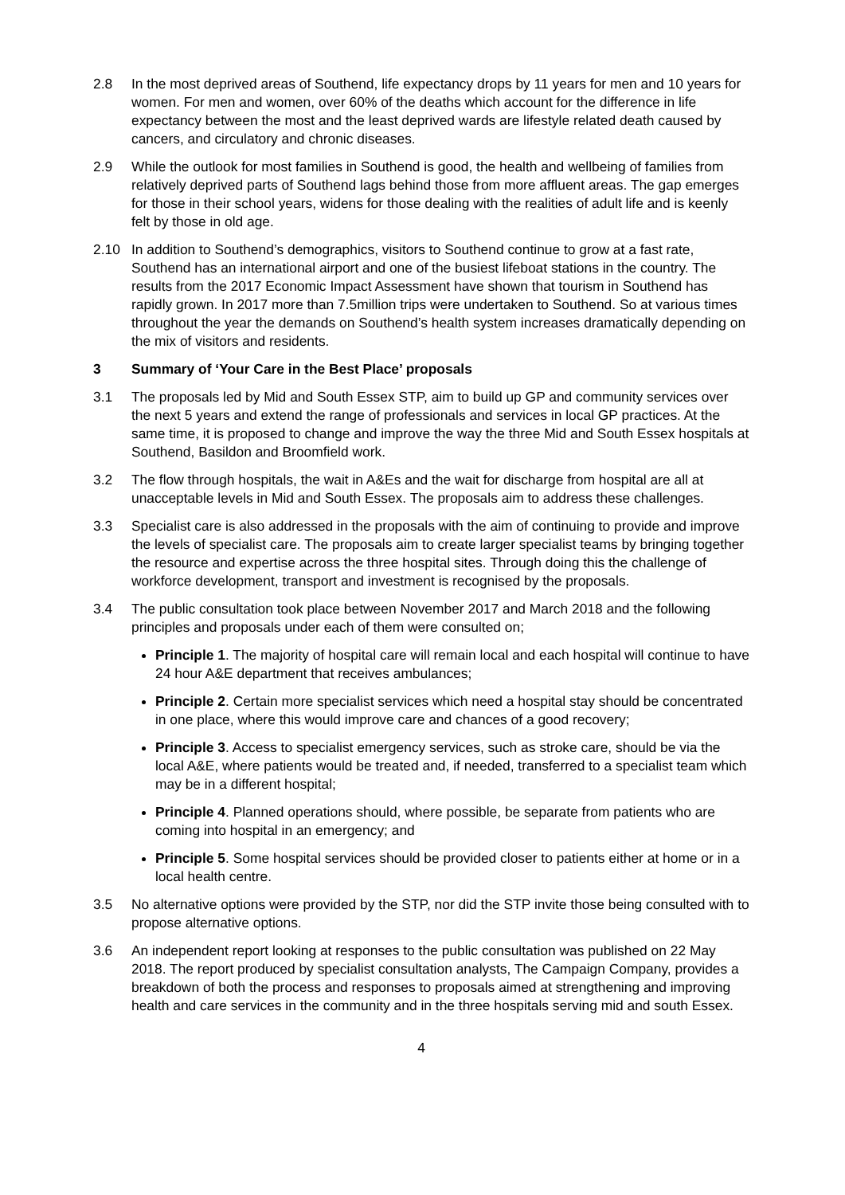2.8 In the most deprived areas of Southend, life expectancy drops by 11 years for men and 10 years for women. For men and women, over 60% of the deaths which account for the difference in life expectancy between the most and the least deprived wards are lifestyle related death caused by cancers, and circulatory and chronic diseases.
2.9 While the outlook for most families in Southend is good, the health and wellbeing of families from relatively deprived parts of Southend lags behind those from more affluent areas. The gap emerges for those in their school years, widens for those dealing with the realities of adult life and is keenly felt by those in old age.
2.10 In addition to Southend’s demographics, visitors to Southend continue to grow at a fast rate, Southend has an international airport and one of the busiest lifeboat stations in the country. The results from the 2017 Economic Impact Assessment have shown that tourism in Southend has rapidly grown. In 2017 more than 7.5million trips were undertaken to Southend. So at various times throughout the year the demands on Southend’s health system increases dramatically depending on the mix of visitors and residents.
3 Summary of ‘Your Care in the Best Place’ proposals
3.1 The proposals led by Mid and South Essex STP, aim to build up GP and community services over the next 5 years and extend the range of professionals and services in local GP practices. At the same time, it is proposed to change and improve the way the three Mid and South Essex hospitals at Southend, Basildon and Broomfield work.
3.2 The flow through hospitals, the wait in A&Es and the wait for discharge from hospital are all at unacceptable levels in Mid and South Essex. The proposals aim to address these challenges.
3.3 Specialist care is also addressed in the proposals with the aim of continuing to provide and improve the levels of specialist care. The proposals aim to create larger specialist teams by bringing together the resource and expertise across the three hospital sites. Through doing this the challenge of workforce development, transport and investment is recognised by the proposals.
3.4 The public consultation took place between November 2017 and March 2018 and the following principles and proposals under each of them were consulted on;
Principle 1. The majority of hospital care will remain local and each hospital will continue to have 24 hour A&E department that receives ambulances;
Principle 2. Certain more specialist services which need a hospital stay should be concentrated in one place, where this would improve care and chances of a good recovery;
Principle 3. Access to specialist emergency services, such as stroke care, should be via the local A&E, where patients would be treated and, if needed, transferred to a specialist team which may be in a different hospital;
Principle 4. Planned operations should, where possible, be separate from patients who are coming into hospital in an emergency; and
Principle 5. Some hospital services should be provided closer to patients either at home or in a local health centre.
3.5 No alternative options were provided by the STP, nor did the STP invite those being consulted with to propose alternative options.
3.6 An independent report looking at responses to the public consultation was published on 22 May 2018. The report produced by specialist consultation analysts, The Campaign Company, provides a breakdown of both the process and responses to proposals aimed at strengthening and improving health and care services in the community and in the three hospitals serving mid and south Essex.
4